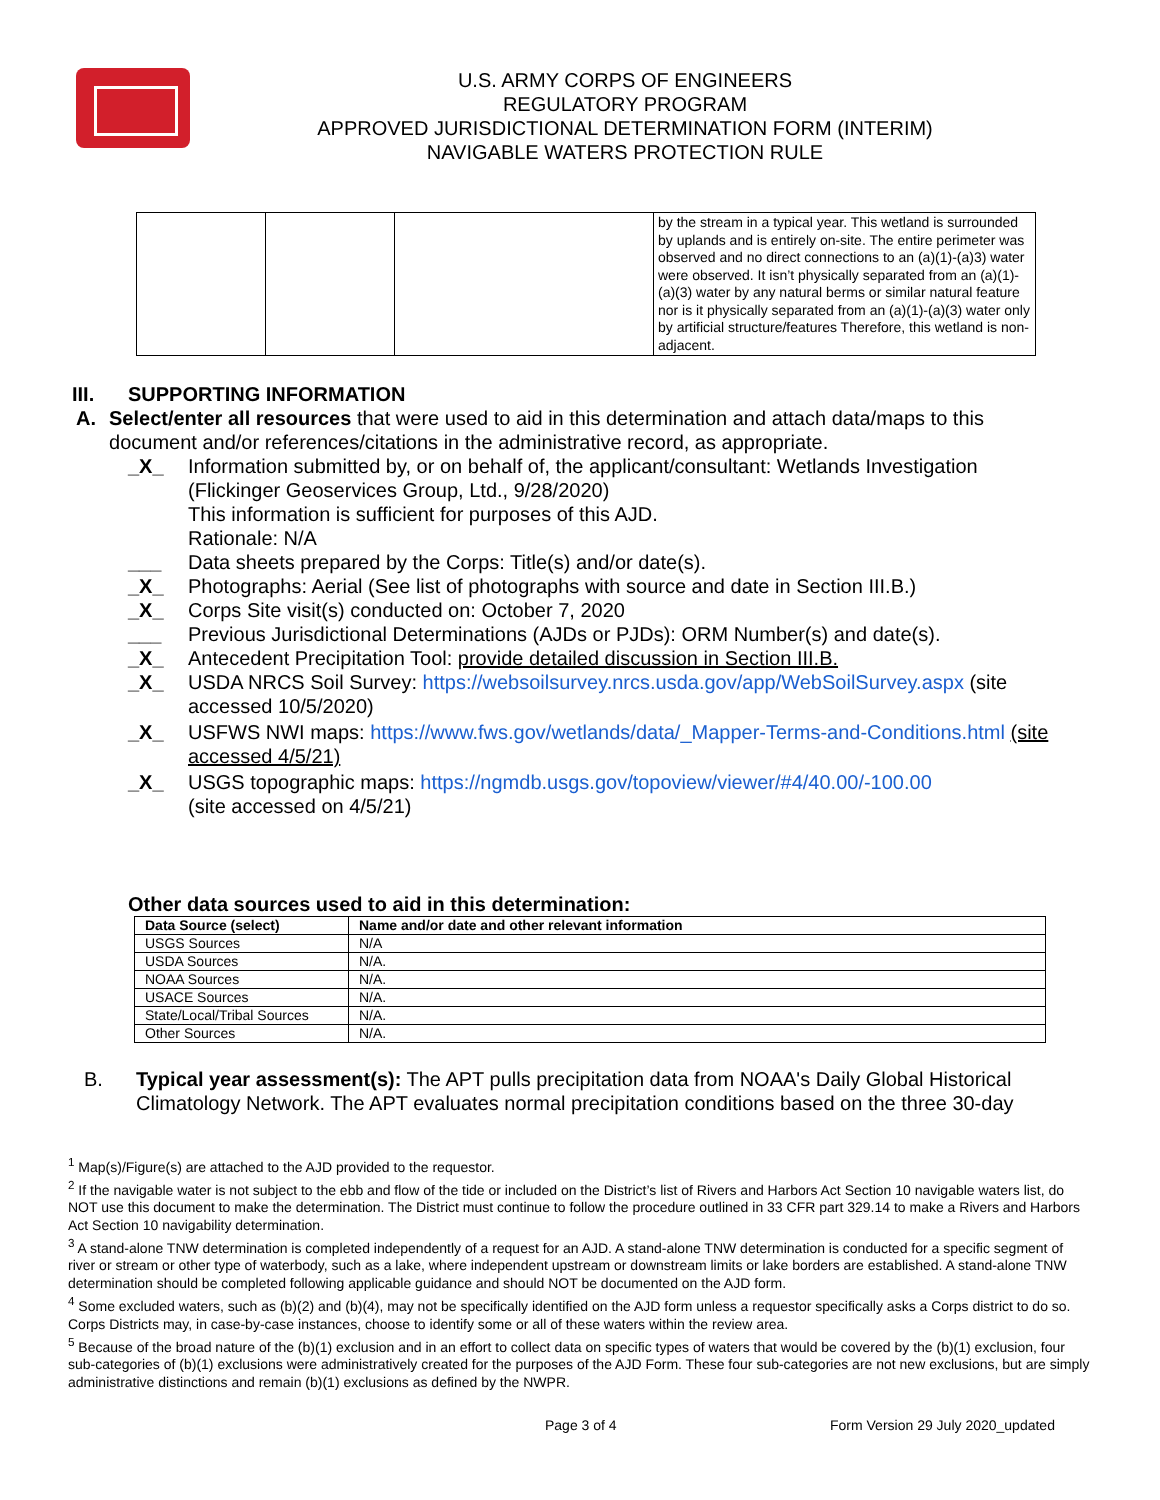U.S. ARMY CORPS OF ENGINEERS
REGULATORY PROGRAM
APPROVED JURISDICTIONAL DETERMINATION FORM (INTERIM)
NAVIGABLE WATERS PROTECTION RULE
| | | | by the stream in a typical year. This wetland is surrounded by uplands and is entirely on-site. The entire perimeter was observed and no direct connections to an (a)(1)-(a)3) water were observed. It isn’t physically separated from an (a)(1)-(a)(3) water by any natural berms or similar natural feature nor is it physically separated from an (a)(1)-(a)(3) water only by artificial structure/features Therefore, this wetland is non-adjacent. |
III. SUPPORTING INFORMATION
A. Select/enter all resources that were used to aid in this determination and attach data/maps to this document and/or references/citations in the administrative record, as appropriate.
_X_ Information submitted by, or on behalf of, the applicant/consultant: Wetlands Investigation (Flickinger Geoservices Group, Ltd., 9/28/2020)
This information is sufficient for purposes of this AJD.
Rationale: N/A
___ Data sheets prepared by the Corps: Title(s) and/or date(s).
_X_ Photographs: Aerial (See list of photographs with source and date in Section III.B.)
_X_ Corps Site visit(s) conducted on: October 7, 2020
___ Previous Jurisdictional Determinations (AJDs or PJDs): ORM Number(s) and date(s).
_X_ Antecedent Precipitation Tool: provide detailed discussion in Section III.B.
_X_ USDA NRCS Soil Survey: https://websoilsurvey.nrcs.usda.gov/app/WebSoilSurvey.aspx (site accessed 10/5/2020)
_X_ USFWS NWI maps: https://www.fws.gov/wetlands/data/_Mapper-Terms-and-Conditions.html (site accessed 4/5/21)
_X_ USGS topographic maps: https://ngmdb.usgs.gov/topoview/viewer/#4/40.00/-100.00
(site accessed on 4/5/21)
Other data sources used to aid in this determination:
| Data Source (select) | Name and/or date and other relevant information |
| --- | --- |
| USGS Sources | N/A |
| USDA Sources | N/A. |
| NOAA Sources | N/A. |
| USACE Sources | N/A. |
| State/Local/Tribal Sources | N/A. |
| Other Sources | N/A. |
B. Typical year assessment(s): The APT pulls precipitation data from NOAA's Daily Global Historical Climatology Network. The APT evaluates normal precipitation conditions based on the three 30-day
<sup>1</sup> Map(s)/Figure(s) are attached to the AJD provided to the requestor.
<sup>2</sup> If the navigable water is not subject to the ebb and flow of the tide or included on the District’s list of Rivers and Harbors Act Section 10 navigable waters list, do NOT use this document to make the determination. The District must continue to follow the procedure outlined in 33 CFR part 329.14 to make a Rivers and Harbors Act Section 10 navigability determination.
<sup>3</sup> A stand-alone TNW determination is completed independently of a request for an AJD. A stand-alone TNW determination is conducted for a specific segment of river or stream or other type of waterbody, such as a lake, where independent upstream or downstream limits or lake borders are established. A stand-alone TNW determination should be completed following applicable guidance and should NOT be documented on the AJD form.
<sup>4</sup> Some excluded waters, such as (b)(2) and (b)(4), may not be specifically identified on the AJD form unless a requestor specifically asks a Corps district to do so. Corps Districts may, in case-by-case instances, choose to identify some or all of these waters within the review area.
<sup>5</sup> Because of the broad nature of the (b)(1) exclusion and in an effort to collect data on specific types of waters that would be covered by the (b)(1) exclusion, four sub-categories of (b)(1) exclusions were administratively created for the purposes of the AJD Form. These four sub-categories are not new exclusions, but are simply administrative distinctions and remain (b)(1) exclusions as defined by the NWPR.
Page 3 of 4 Form Version 29 July 2020_updated